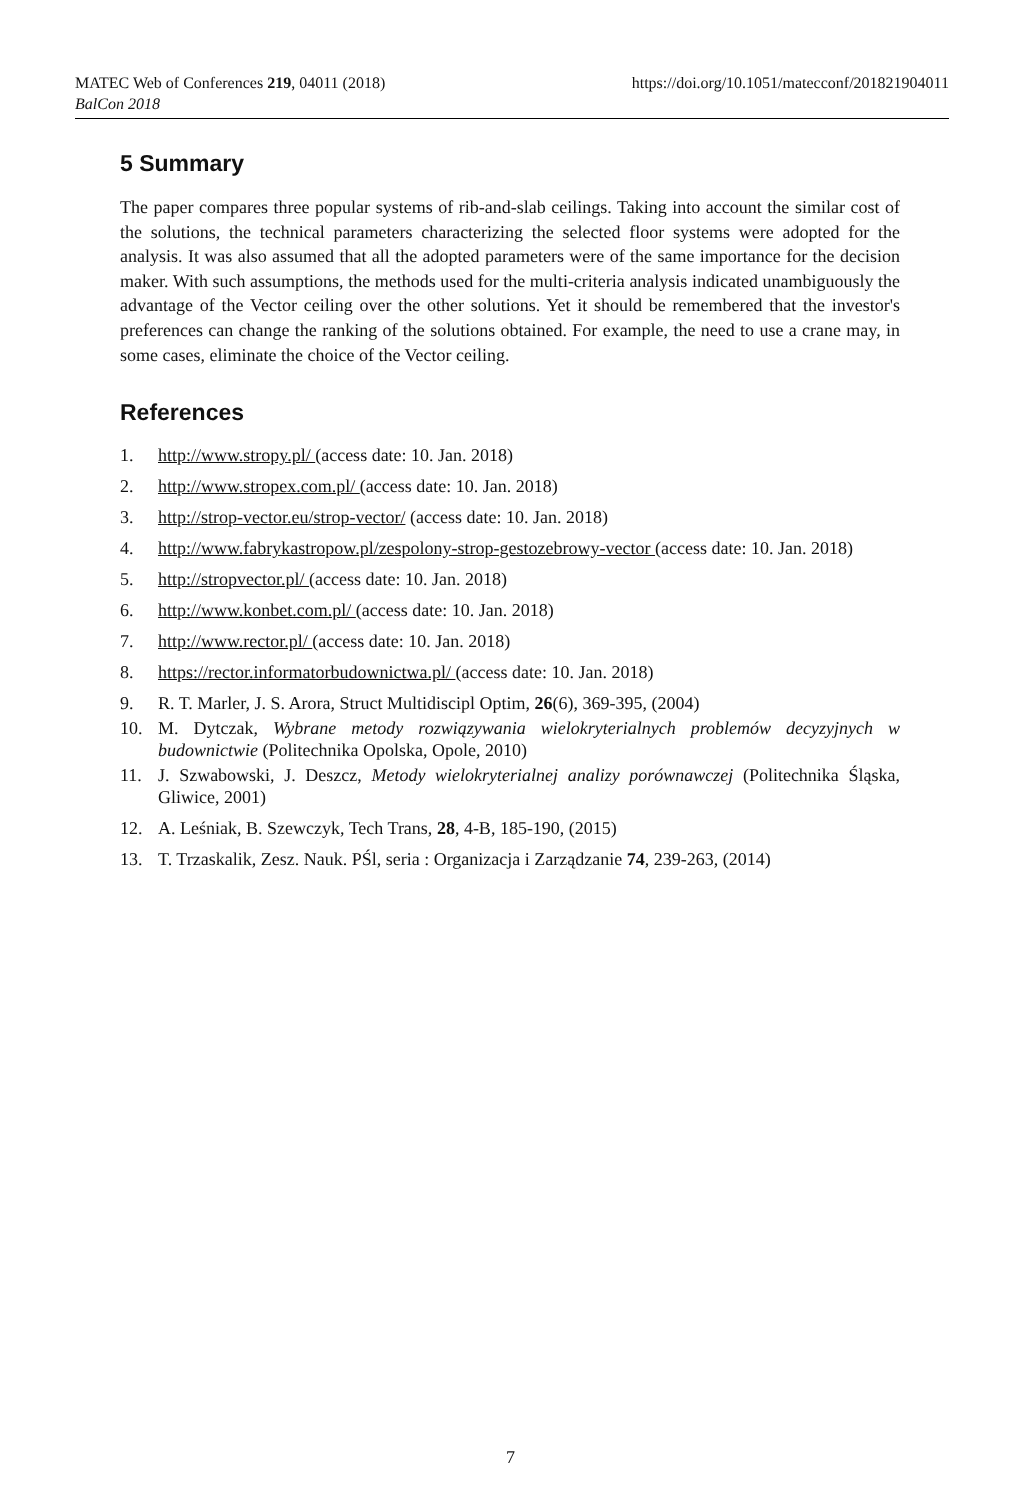MATEC Web of Conferences 219, 04011 (2018)
BalCon 2018
https://doi.org/10.1051/matecconf/201821904011
5 Summary
The paper compares three popular systems of rib-and-slab ceilings. Taking into account the similar cost of the solutions, the technical parameters characterizing the selected floor systems were adopted for the analysis. It was also assumed that all the adopted parameters were of the same importance for the decision maker. With such assumptions, the methods used for the multi-criteria analysis indicated unambiguously the advantage of the Vector ceiling over the other solutions. Yet it should be remembered that the investor's preferences can change the ranking of the solutions obtained. For example, the need to use a crane may, in some cases, eliminate the choice of the Vector ceiling.
References
1. http://www.stropy.pl/ (access date: 10. Jan. 2018)
2. http://www.stropex.com.pl/ (access date: 10. Jan. 2018)
3. http://strop-vector.eu/strop-vector/ (access date: 10. Jan. 2018)
4. http://www.fabrykastropow.pl/zespolony-strop-gestozebrowy-vector (access date: 10. Jan. 2018)
5. http://stropvector.pl/ (access date: 10. Jan. 2018)
6. http://www.konbet.com.pl/ (access date: 10. Jan. 2018)
7. http://www.rector.pl/ (access date: 10. Jan. 2018)
8. https://rector.informatorbudownictwa.pl/ (access date: 10. Jan. 2018)
9. R. T. Marler, J. S. Arora, Struct Multidiscipl Optim, 26(6), 369-395, (2004)
10. M. Dytczak, Wybrane metody rozwiązywania wielokryterialnych problemów decyzyjnych w budownictwie (Politechnika Opolska, Opole, 2010)
11. J. Szwabowski, J. Deszcz, Metody wielokryterialnej analizy porównawczej (Politechnika Śląska, Gliwice, 2001)
12. A. Leśniak, B. Szewczyk, Tech Trans, 28, 4-B, 185-190, (2015)
13. T. Trzaskalik, Zesz. Nauk. PŚl, seria : Organizacja i Zarządzanie 74, 239-263, (2014)
7